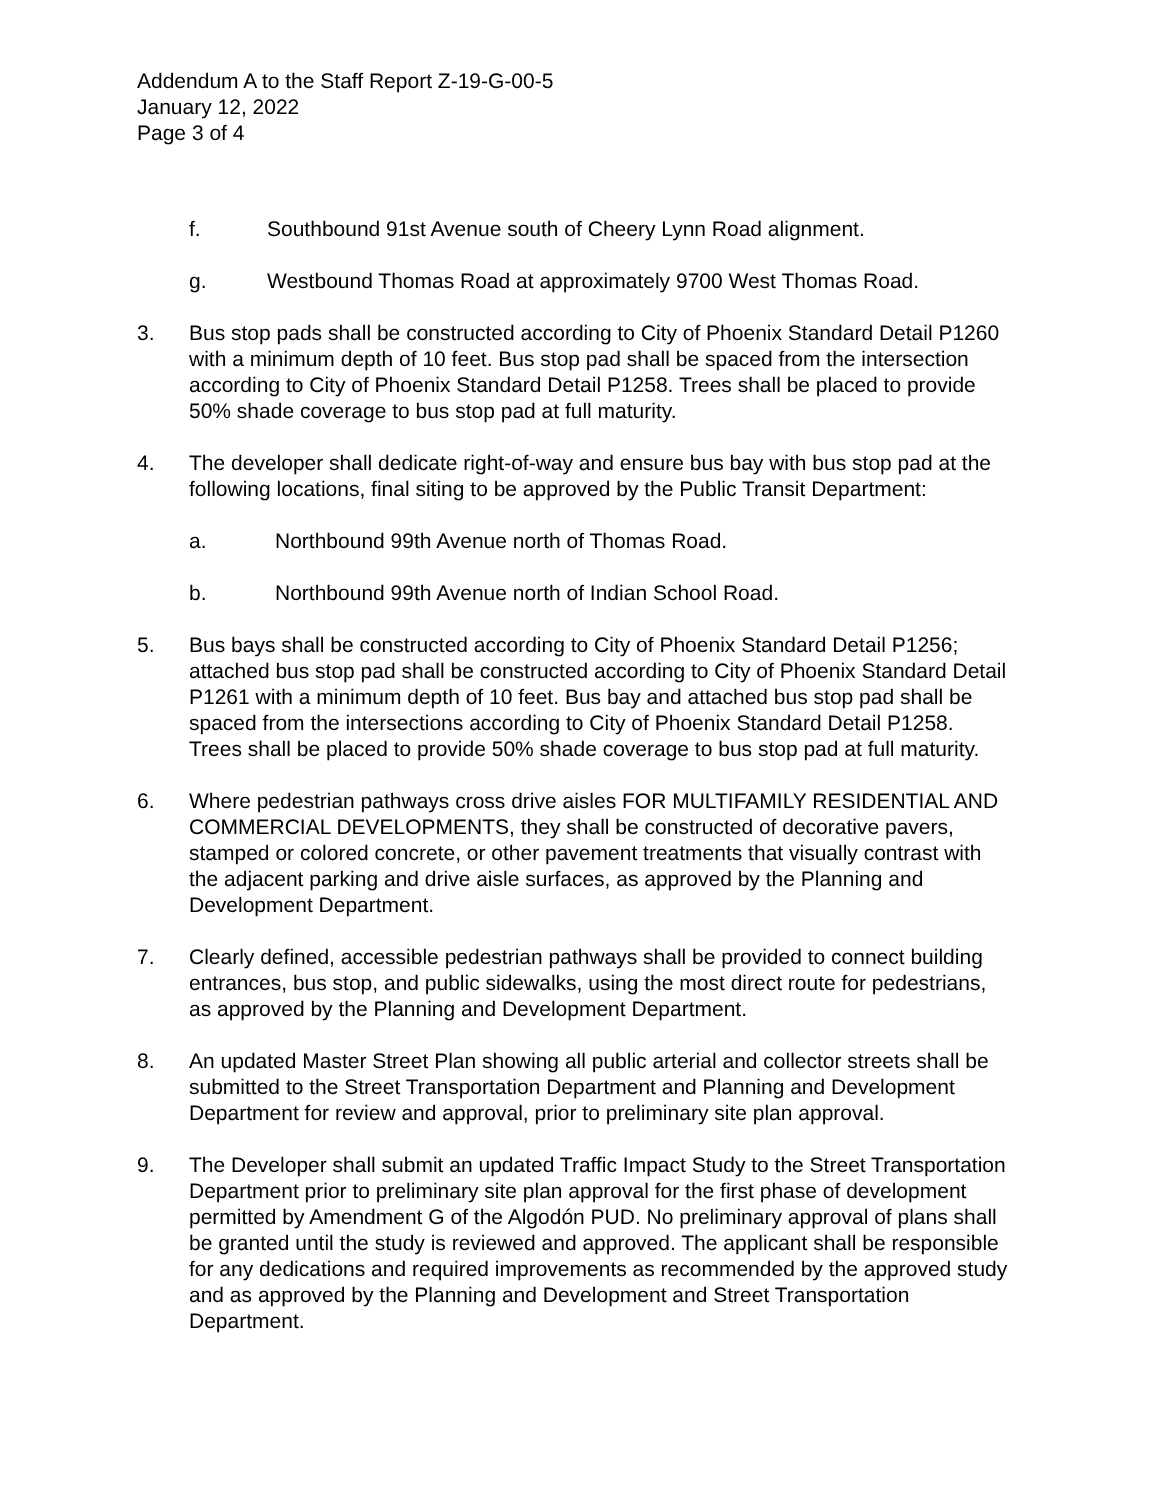Addendum A to the Staff Report Z-19-G-00-5
January 12, 2022
Page 3 of 4
f. Southbound 91st Avenue south of Cheery Lynn Road alignment.
g. Westbound Thomas Road at approximately 9700 West Thomas Road.
3. Bus stop pads shall be constructed according to City of Phoenix Standard Detail P1260 with a minimum depth of 10 feet. Bus stop pad shall be spaced from the intersection according to City of Phoenix Standard Detail P1258. Trees shall be placed to provide 50% shade coverage to bus stop pad at full maturity.
4. The developer shall dedicate right-of-way and ensure bus bay with bus stop pad at the following locations, final siting to be approved by the Public Transit Department:
a. Northbound 99th Avenue north of Thomas Road.
b. Northbound 99th Avenue north of Indian School Road.
5. Bus bays shall be constructed according to City of Phoenix Standard Detail P1256; attached bus stop pad shall be constructed according to City of Phoenix Standard Detail P1261 with a minimum depth of 10 feet. Bus bay and attached bus stop pad shall be spaced from the intersections according to City of Phoenix Standard Detail P1258. Trees shall be placed to provide 50% shade coverage to bus stop pad at full maturity.
6. Where pedestrian pathways cross drive aisles FOR MULTIFAMILY RESIDENTIAL AND COMMERCIAL DEVELOPMENTS, they shall be constructed of decorative pavers, stamped or colored concrete, or other pavement treatments that visually contrast with the adjacent parking and drive aisle surfaces, as approved by the Planning and Development Department.
7. Clearly defined, accessible pedestrian pathways shall be provided to connect building entrances, bus stop, and public sidewalks, using the most direct route for pedestrians, as approved by the Planning and Development Department.
8. An updated Master Street Plan showing all public arterial and collector streets shall be submitted to the Street Transportation Department and Planning and Development Department for review and approval, prior to preliminary site plan approval.
9. The Developer shall submit an updated Traffic Impact Study to the Street Transportation Department prior to preliminary site plan approval for the first phase of development permitted by Amendment G of the Algodón PUD. No preliminary approval of plans shall be granted until the study is reviewed and approved. The applicant shall be responsible for any dedications and required improvements as recommended by the approved study and as approved by the Planning and Development and Street Transportation Department.